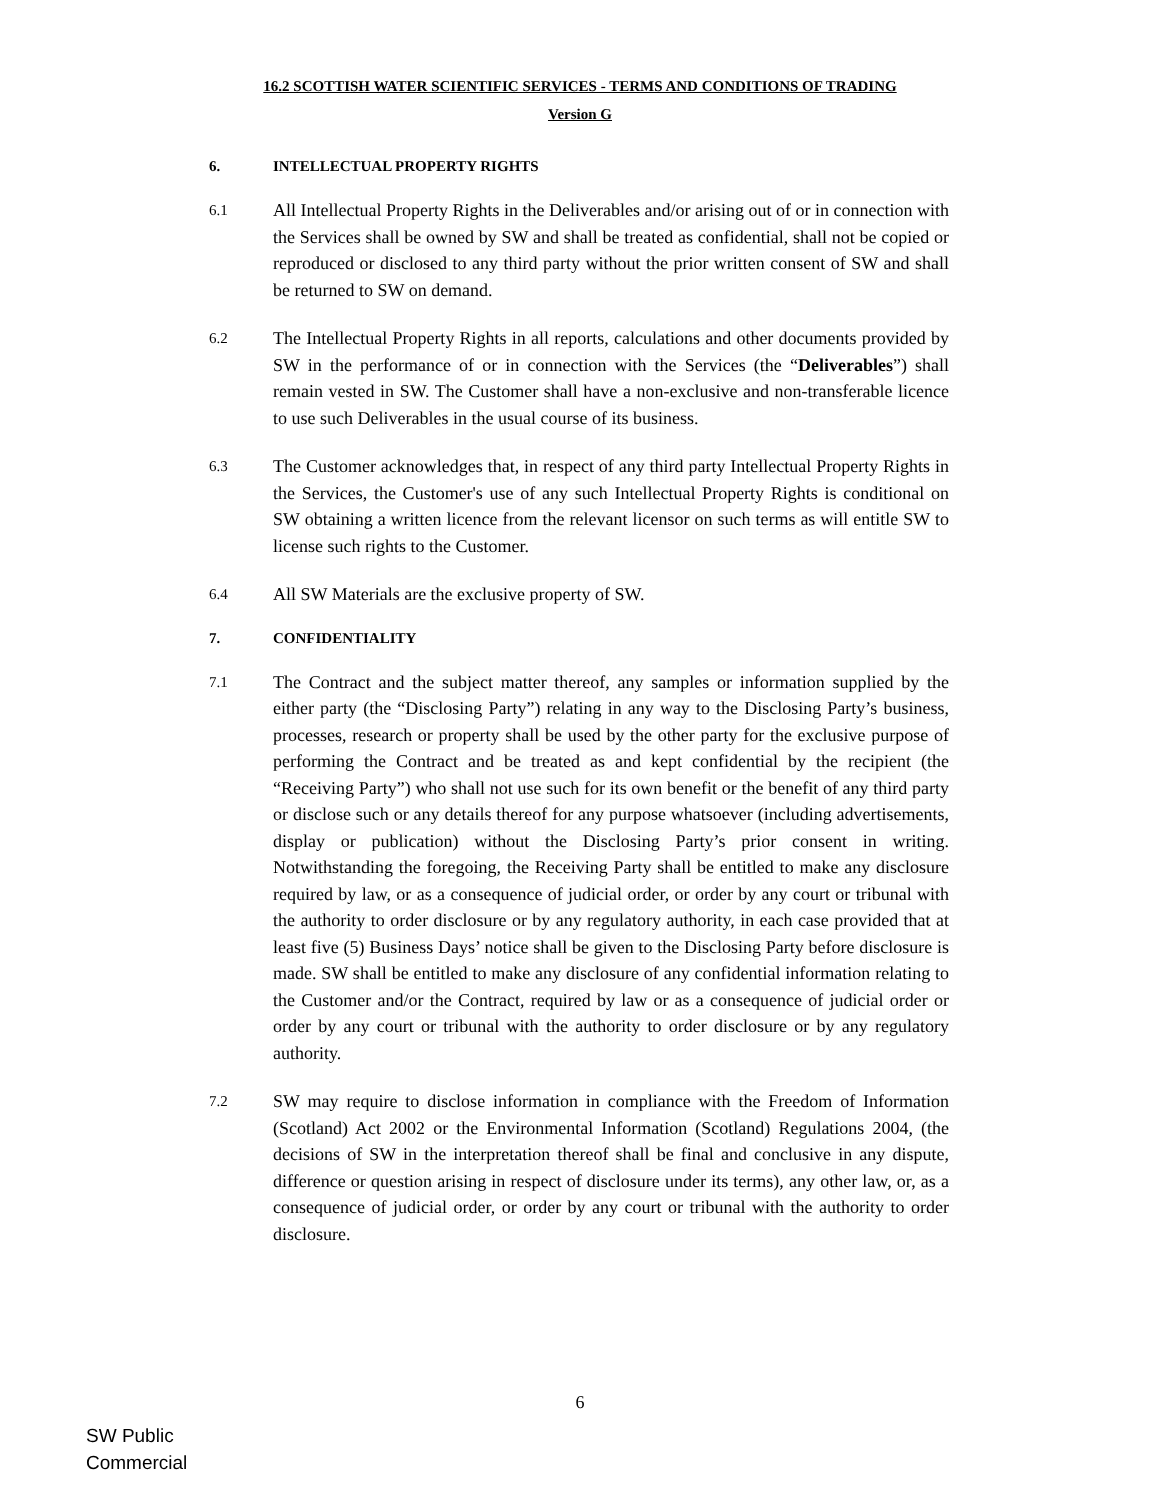16.2 SCOTTISH WATER SCIENTIFIC SERVICES - TERMS AND CONDITIONS OF TRADING
Version G
6. INTELLECTUAL PROPERTY RIGHTS
6.1
All Intellectual Property Rights in the Deliverables and/or arising out of or in connection with the Services shall be owned by SW and shall be treated as confidential, shall not be copied or reproduced or disclosed to any third party without the prior written consent of SW and shall be returned to SW on demand.
6.2
The Intellectual Property Rights in all reports, calculations and other documents provided by SW in the performance of or in connection with the Services (the “Deliverables”) shall remain vested in SW. The Customer shall have a non-exclusive and non-transferable licence to use such Deliverables in the usual course of its business.
6.3
The Customer acknowledges that, in respect of any third party Intellectual Property Rights in the Services, the Customer's use of any such Intellectual Property Rights is conditional on SW obtaining a written licence from the relevant licensor on such terms as will entitle SW to license such rights to the Customer.
6.4
All SW Materials are the exclusive property of SW.
7. CONFIDENTIALITY
7.1
The Contract and the subject matter thereof, any samples or information supplied by the either party (the “Disclosing Party”) relating in any way to the Disclosing Party’s business, processes, research or property shall be used by the other party for the exclusive purpose of performing the Contract and be treated as and kept confidential by the recipient (the “Receiving Party”) who shall not use such for its own benefit or the benefit of any third party or disclose such or any details thereof for any purpose whatsoever (including advertisements, display or publication) without the Disclosing Party’s prior consent in writing. Notwithstanding the foregoing, the Receiving Party shall be entitled to make any disclosure required by law, or as a consequence of judicial order, or order by any court or tribunal with the authority to order disclosure or by any regulatory authority, in each case provided that at least five (5) Business Days’ notice shall be given to the Disclosing Party before disclosure is made. SW shall be entitled to make any disclosure of any confidential information relating to the Customer and/or the Contract, required by law or as a consequence of judicial order or order by any court or tribunal with the authority to order disclosure or by any regulatory authority.
7.2
SW may require to disclose information in compliance with the Freedom of Information (Scotland) Act 2002 or the Environmental Information (Scotland) Regulations 2004, (the decisions of SW in the interpretation thereof shall be final and conclusive in any dispute, difference or question arising in respect of disclosure under its terms), any other law, or, as a consequence of judicial order, or order by any court or tribunal with the authority to order disclosure.
6
SW Public
Commercial